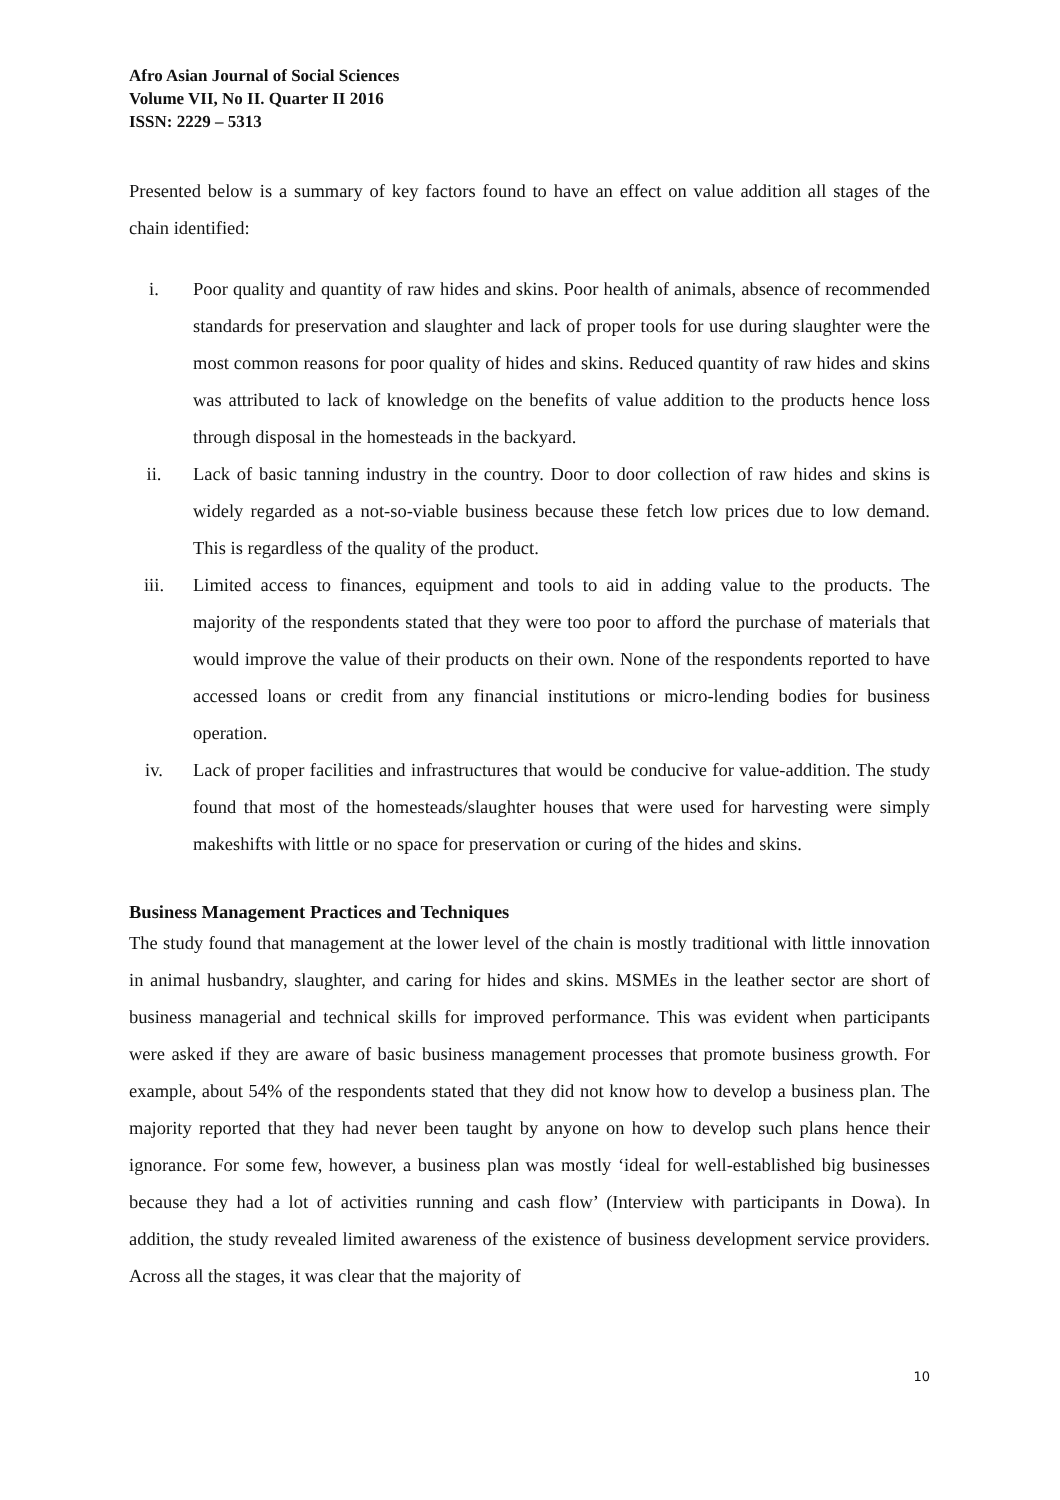Afro Asian Journal of Social Sciences
Volume VII, No II. Quarter II 2016
ISSN: 2229 – 5313
Presented below is a summary of key factors found to have an effect on value addition all stages of the chain identified:
i. Poor quality and quantity of raw hides and skins. Poor health of animals, absence of recommended standards for preservation and slaughter and lack of proper tools for use during slaughter were the most common reasons for poor quality of hides and skins. Reduced quantity of raw hides and skins was attributed to lack of knowledge on the benefits of value addition to the products hence loss through disposal in the homesteads in the backyard.
ii. Lack of basic tanning industry in the country. Door to door collection of raw hides and skins is widely regarded as a not-so-viable business because these fetch low prices due to low demand. This is regardless of the quality of the product.
iii. Limited access to finances, equipment and tools to aid in adding value to the products. The majority of the respondents stated that they were too poor to afford the purchase of materials that would improve the value of their products on their own. None of the respondents reported to have accessed loans or credit from any financial institutions or micro-lending bodies for business operation.
iv. Lack of proper facilities and infrastructures that would be conducive for value-addition. The study found that most of the homesteads/slaughter houses that were used for harvesting were simply makeshifts with little or no space for preservation or curing of the hides and skins.
Business Management Practices and Techniques
The study found that management at the lower level of the chain is mostly traditional with little innovation in animal husbandry, slaughter, and caring for hides and skins. MSMEs in the leather sector are short of business managerial and technical skills for improved performance. This was evident when participants were asked if they are aware of basic business management processes that promote business growth. For example, about 54% of the respondents stated that they did not know how to develop a business plan. The majority reported that they had never been taught by anyone on how to develop such plans hence their ignorance. For some few, however, a business plan was mostly ‘ideal for well-established big businesses because they had a lot of activities running and cash flow’ (Interview with participants in Dowa). In addition, the study revealed limited awareness of the existence of business development service providers. Across all the stages, it was clear that the majority of
10